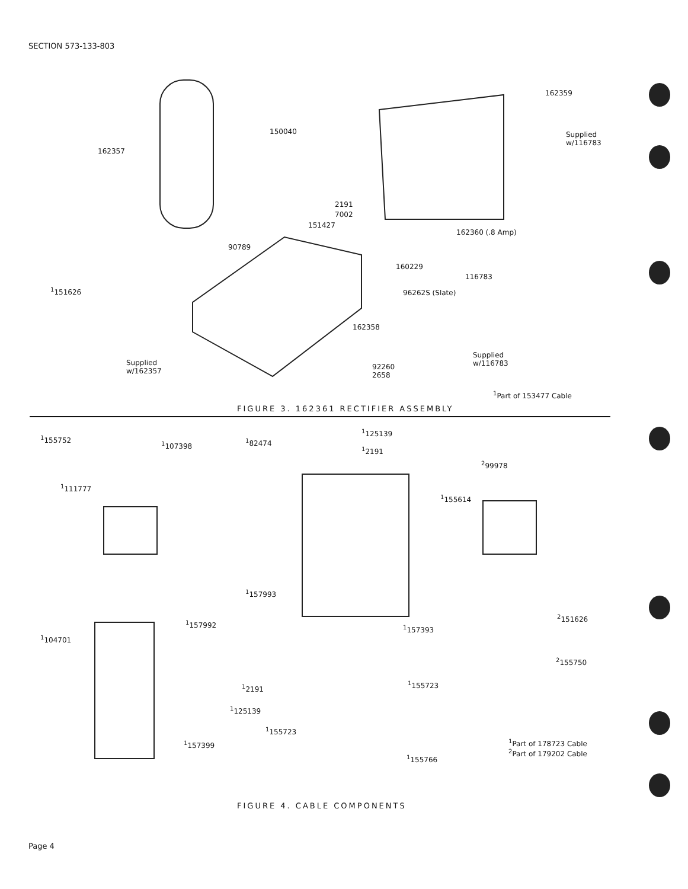SECTION 573-133-803
162357
150040
2191
7002
151427
90789
160229
162359
Supplied
w/116783
162360 (.8 Amp)
116783
96262S (Slate)
<sup>1</sup> 151626
162358
Supplied
w/162357
92260
2658
Supplied
w/116783
<sup>1</sup> Part of 153477 Cable
FIGURE 3. 162361 RECTIFIER ASSEMBLY
<sup>1</sup> 155752
<sup>1</sup> 107398 <sup>1</sup> 82474
<sup>1</sup> 125139
<sup>1</sup> 2191
<sup>2</sup> 99978
<sup>1</sup> 111777
<sup>1</sup> 155614
<sup>1</sup> 157993
<sup>2</sup> 151626
<sup>1</sup> 157992
<sup>1</sup> 157393
<sup>1</sup> 104701
<sup>2</sup> 155750
<sup>1</sup> 155723
<sup>1</sup> 2191
<sup>1</sup> 125139
<sup>1</sup> 155723
<sup>1</sup> 157399
<sup>1</sup> Part of 178723 Cable
<sup>2</sup> Part of 179202 Cable
<sup>1</sup> 155766
FIGURE 4. CABLE COMPONENTS
Page 4